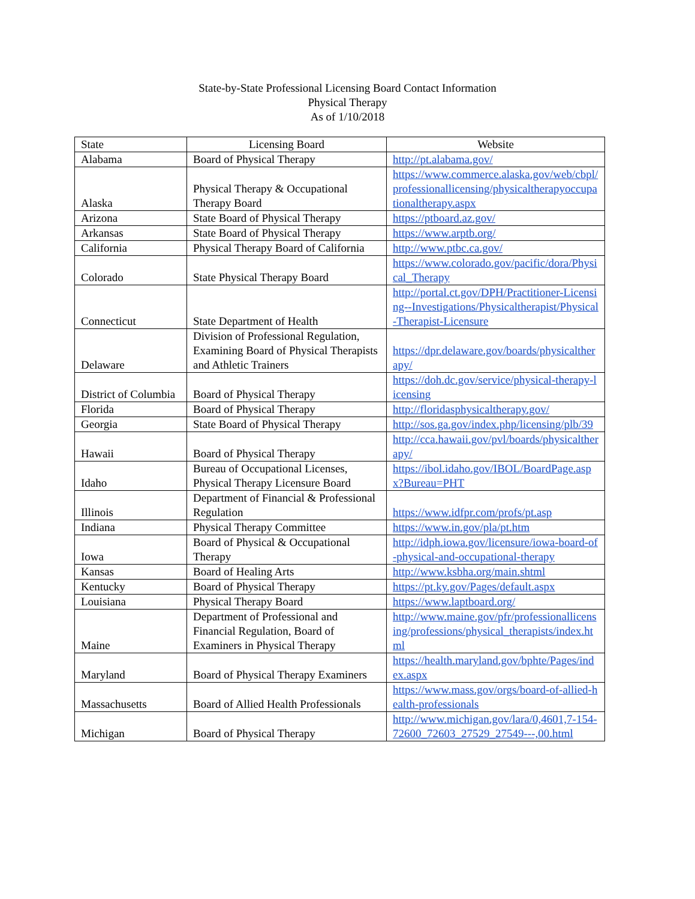State-by-State Professional Licensing Board Contact Information
Physical Therapy
As of 1/10/2018
| State | Licensing Board | Website |
| --- | --- | --- |
| Alabama | Board of Physical Therapy | http://pt.alabama.gov/ |
| Alaska | Physical Therapy & Occupational Therapy Board | https://www.commerce.alaska.gov/web/cbpl/professionallicensing/physicaltherapyoccupationaltherapy.aspx |
| Arizona | State Board of Physical Therapy | https://ptboard.az.gov/ |
| Arkansas | State Board of Physical Therapy | https://www.arptb.org/ |
| California | Physical Therapy Board of California | http://www.ptbc.ca.gov/ |
| Colorado | State Physical Therapy Board | https://www.colorado.gov/pacific/dora/Physical_Therapy |
| Connecticut | State Department of Health | http://portal.ct.gov/DPH/Practitioner-Licensing--Investigations/Physicaltherapist/Physical-Therapist-Licensure |
| Delaware | Division of Professional Regulation, Examining Board of Physical Therapists and Athletic Trainers | https://dpr.delaware.gov/boards/physicaltherapy/ |
| District of Columbia | Board of Physical Therapy | https://doh.dc.gov/service/physical-therapy-licensing |
| Florida | Board of Physical Therapy | http://floridasphysicaltherapy.gov/ |
| Georgia | State Board of Physical Therapy | http://sos.ga.gov/index.php/licensing/plb/39 |
| Hawaii | Board of Physical Therapy | http://cca.hawaii.gov/pvl/boards/physicaltherapy/ |
| Idaho | Bureau of Occupational Licenses, Physical Therapy Licensure Board | https://ibol.idaho.gov/IBOL/BoardPage.aspx?Bureau=PHT |
| Illinois | Department of Financial & Professional Regulation | https://www.idfpr.com/profs/pt.asp |
| Indiana | Physical Therapy Committee | https://www.in.gov/pla/pt.htm |
| Iowa | Board of Physical & Occupational Therapy | http://idph.iowa.gov/licensure/iowa-board-of-physical-and-occupational-therapy |
| Kansas | Board of Healing Arts | http://www.ksbha.org/main.shtml |
| Kentucky | Board of Physical Therapy | https://pt.ky.gov/Pages/default.aspx |
| Louisiana | Physical Therapy Board | https://www.laptboard.org/ |
| Maine | Department of Professional and Financial Regulation, Board of Examiners in Physical Therapy | http://www.maine.gov/pfr/professionallicensing/professions/physical_therapists/index.html |
| Maryland | Board of Physical Therapy Examiners | https://health.maryland.gov/bphte/Pages/index.aspx |
| Massachusetts | Board of Allied Health Professionals | https://www.mass.gov/orgs/board-of-allied-health-professionals |
| Michigan | Board of Physical Therapy | http://www.michigan.gov/lara/0,4601,7-154-72600_72603_27529_27549---,00.html |